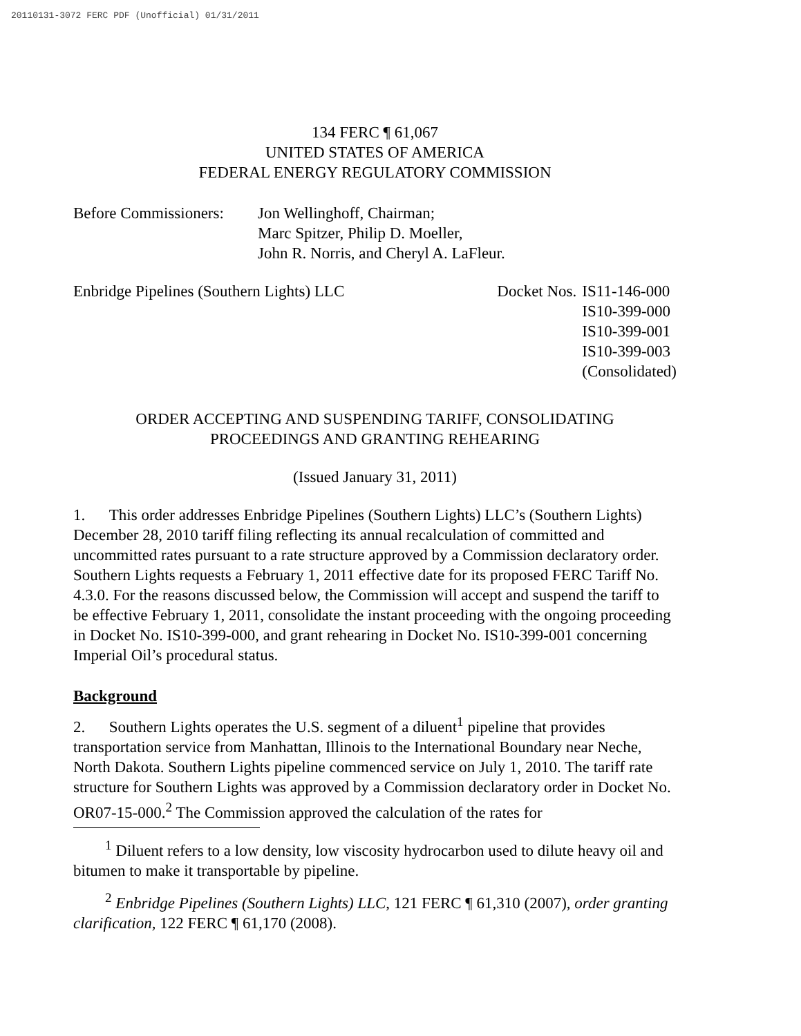20110131-3072 FERC PDF (Unofficial) 01/31/2011
134 FERC ¶ 61,067
UNITED STATES OF AMERICA
FEDERAL ENERGY REGULATORY COMMISSION
Before Commissioners:
Jon Wellinghoff, Chairman;
Marc Spitzer, Philip D. Moeller,
John R. Norris, and Cheryl A. LaFleur.
Enbridge Pipelines (Southern Lights) LLC
Docket Nos. IS11-146-000
IS10-399-000
IS10-399-001
IS10-399-003
(Consolidated)
ORDER ACCEPTING AND SUSPENDING TARIFF, CONSOLIDATING
PROCEEDINGS AND GRANTING REHEARING
(Issued January 31, 2011)
1. This order addresses Enbridge Pipelines (Southern Lights) LLC’s (Southern Lights) December 28, 2010 tariff filing reflecting its annual recalculation of committed and uncommitted rates pursuant to a rate structure approved by a Commission declaratory order. Southern Lights requests a February 1, 2011 effective date for its proposed FERC Tariff No. 4.3.0. For the reasons discussed below, the Commission will accept and suspend the tariff to be effective February 1, 2011, consolidate the instant proceeding with the ongoing proceeding in Docket No. IS10-399-000, and grant rehearing in Docket No. IS10-399-001 concerning Imperial Oil’s procedural status.
Background
2. Southern Lights operates the U.S. segment of a diluent<sup>1</sup> pipeline that provides transportation service from Manhattan, Illinois to the International Boundary near Neche, North Dakota. Southern Lights pipeline commenced service on July 1, 2010. The tariff rate structure for Southern Lights was approved by a Commission declaratory order in Docket No. OR07-15-000.<sup>2</sup> The Commission approved the calculation of the rates for
<sup>1</sup> Diluent refers to a low density, low viscosity hydrocarbon used to dilute heavy oil and bitumen to make it transportable by pipeline.
<sup>2</sup> Enbridge Pipelines (Southern Lights) LLC, 121 FERC ¶ 61,310 (2007), order granting clarification, 122 FERC ¶ 61,170 (2008).